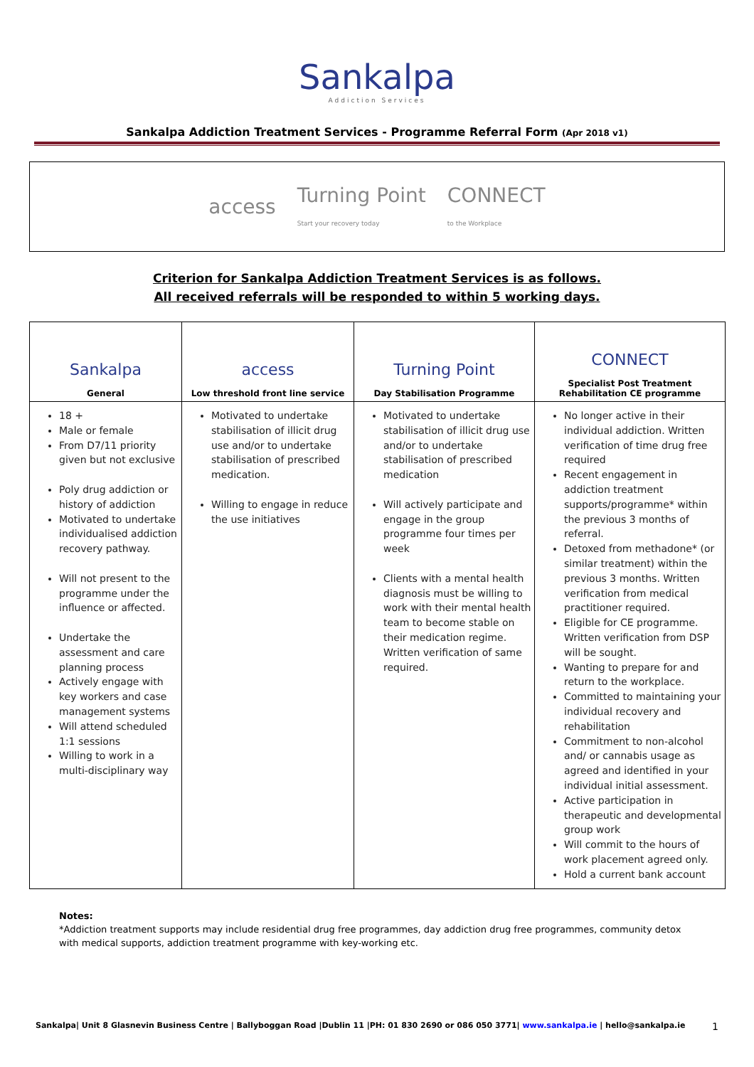Sankalpa
Addiction Services
Sankalpa Addiction Treatment Services - Programme Referral Form (Apr 2018 v1)
access Turning Point
Start your recovery today CONNECT
to the Workplace
Criterion for Sankalpa Addiction Treatment Services is as follows.
All received referrals will be responded to within 5 working days.
| Sankalpa General | access Low threshold front line service | Turning Point Day Stabilisation Programme | CONNECT Specialist Post Treatment Rehabilitation CE programme |
| --- | --- | --- | --- |
| 18 + Male or female From D7/11 priority given but not exclusive Poly drug addiction or history of addiction Motivated to undertake individualised addiction recovery pathway. Will not present to the programme under the influence or affected. Undertake the assessment and care planning process Actively engage with key workers and case management systems Will attend scheduled 1:1 sessions Willing to work in a multi-disciplinary way | Motivated to undertake stabilisation of illicit drug use and/or to undertake stabilisation of prescribed medication. Willing to engage in reduce the use initiatives | Motivated to undertake stabilisation of illicit drug use and/or to undertake stabilisation of prescribed medication Will actively participate and engage in the group programme four times per week Clients with a mental health diagnosis must be willing to work with their mental health team to become stable on their medication regime. Written verification of same required. | No longer active in their individual addiction. Written verification of time drug free required Recent engagement in addiction treatment supports/programme* within the previous 3 months of referral. Detoxed from methadone* (or similar treatment) within the previous 3 months. Written verification from medical practitioner required. Eligible for CE programme. Written verification from DSP will be sought. Wanting to prepare for and return to the workplace. Committed to maintaining your individual recovery and rehabilitation Commitment to non-alcohol and/ or cannabis usage as agreed and identified in your individual initial assessment. Active participation in therapeutic and developmental group work Will commit to the hours of work placement agreed only. Hold a current bank account |
Notes:
*Addiction treatment supports may include residential drug free programmes, day addiction drug free programmes, community detox with medical supports, addiction treatment programme with key-working etc.
Sankalpa| Unit 8 Glasnevin Business Centre | Ballyboggan Road |Dublin 11 |PH: 01 830 2690 or 086 050 3771| www.sankalpa.ie | hello@sankalpa.ie 1